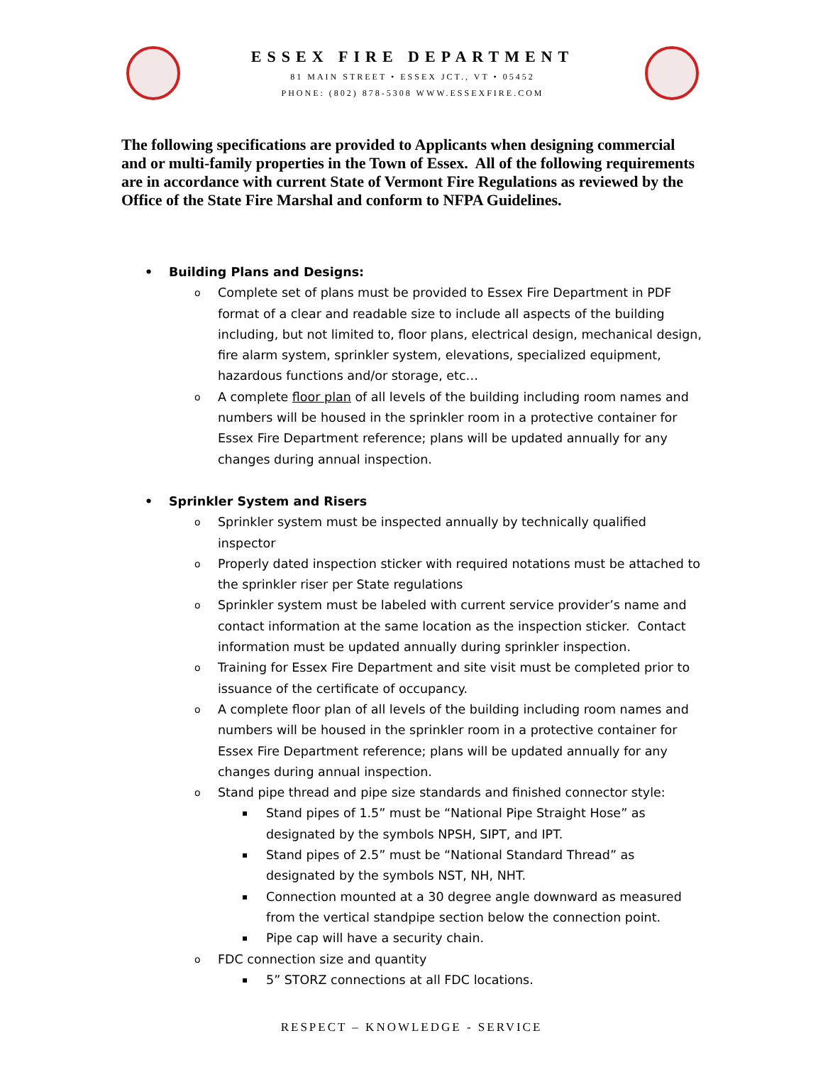ESSEX FIRE DEPARTMENT
81 MAIN STREET • ESSEX JCT., VT • 05452
PHONE: (802) 878-5308 WWW.ESSEXFIRE.COM
The following specifications are provided to Applicants when designing commercial and or multi-family properties in the Town of Essex. All of the following requirements are in accordance with current State of Vermont Fire Regulations as reviewed by the Office of the State Fire Marshal and conform to NFPA Guidelines.
Building Plans and Designs:
Complete set of plans must be provided to Essex Fire Department in PDF format of a clear and readable size to include all aspects of the building including, but not limited to, floor plans, electrical design, mechanical design, fire alarm system, sprinkler system, elevations, specialized equipment, hazardous functions and/or storage, etc…
A complete floor plan of all levels of the building including room names and numbers will be housed in the sprinkler room in a protective container for Essex Fire Department reference; plans will be updated annually for any changes during annual inspection.
Sprinkler System and Risers
Sprinkler system must be inspected annually by technically qualified inspector
Properly dated inspection sticker with required notations must be attached to the sprinkler riser per State regulations
Sprinkler system must be labeled with current service provider’s name and contact information at the same location as the inspection sticker. Contact information must be updated annually during sprinkler inspection.
Training for Essex Fire Department and site visit must be completed prior to issuance of the certificate of occupancy.
A complete floor plan of all levels of the building including room names and numbers will be housed in the sprinkler room in a protective container for Essex Fire Department reference; plans will be updated annually for any changes during annual inspection.
Stand pipe thread and pipe size standards and finished connector style:
Stand pipes of 1.5” must be “National Pipe Straight Hose” as designated by the symbols NPSH, SIPT, and IPT.
Stand pipes of 2.5” must be “National Standard Thread” as designated by the symbols NST, NH, NHT.
Connection mounted at a 30 degree angle downward as measured from the vertical standpipe section below the connection point.
Pipe cap will have a security chain.
FDC connection size and quantity
5” STORZ connections at all FDC locations.
RESPECT – KNOWLEDGE - SERVICE